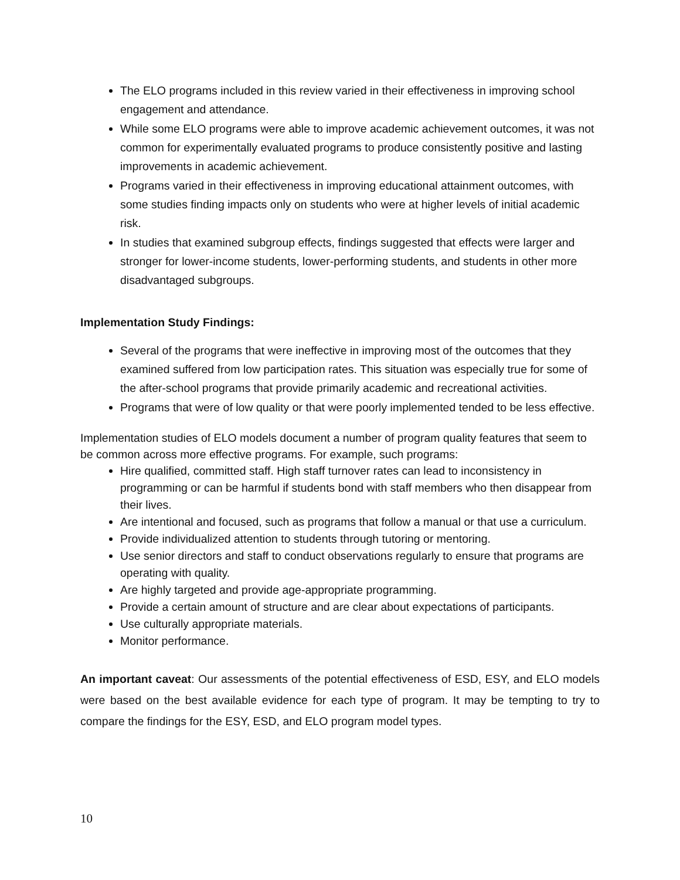The ELO programs included in this review varied in their effectiveness in improving school engagement and attendance.
While some ELO programs were able to improve academic achievement outcomes, it was not common for experimentally evaluated programs to produce consistently positive and lasting improvements in academic achievement.
Programs varied in their effectiveness in improving educational attainment outcomes, with some studies finding impacts only on students who were at higher levels of initial academic risk.
In studies that examined subgroup effects, findings suggested that effects were larger and stronger for lower-income students, lower-performing students, and students in other more disadvantaged subgroups.
Implementation Study Findings:
Several of the programs that were ineffective in improving most of the outcomes that they examined suffered from low participation rates. This situation was especially true for some of the after-school programs that provide primarily academic and recreational activities.
Programs that were of low quality or that were poorly implemented tended to be less effective.
Implementation studies of ELO models document a number of program quality features that seem to be common across more effective programs. For example, such programs:
Hire qualified, committed staff. High staff turnover rates can lead to inconsistency in programming or can be harmful if students bond with staff members who then disappear from their lives.
Are intentional and focused, such as programs that follow a manual or that use a curriculum.
Provide individualized attention to students through tutoring or mentoring.
Use senior directors and staff to conduct observations regularly to ensure that programs are operating with quality.
Are highly targeted and provide age-appropriate programming.
Provide a certain amount of structure and are clear about expectations of participants.
Use culturally appropriate materials.
Monitor performance.
An important caveat: Our assessments of the potential effectiveness of ESD, ESY, and ELO models were based on the best available evidence for each type of program. It may be tempting to try to compare the findings for the ESY, ESD, and ELO program model types.
10